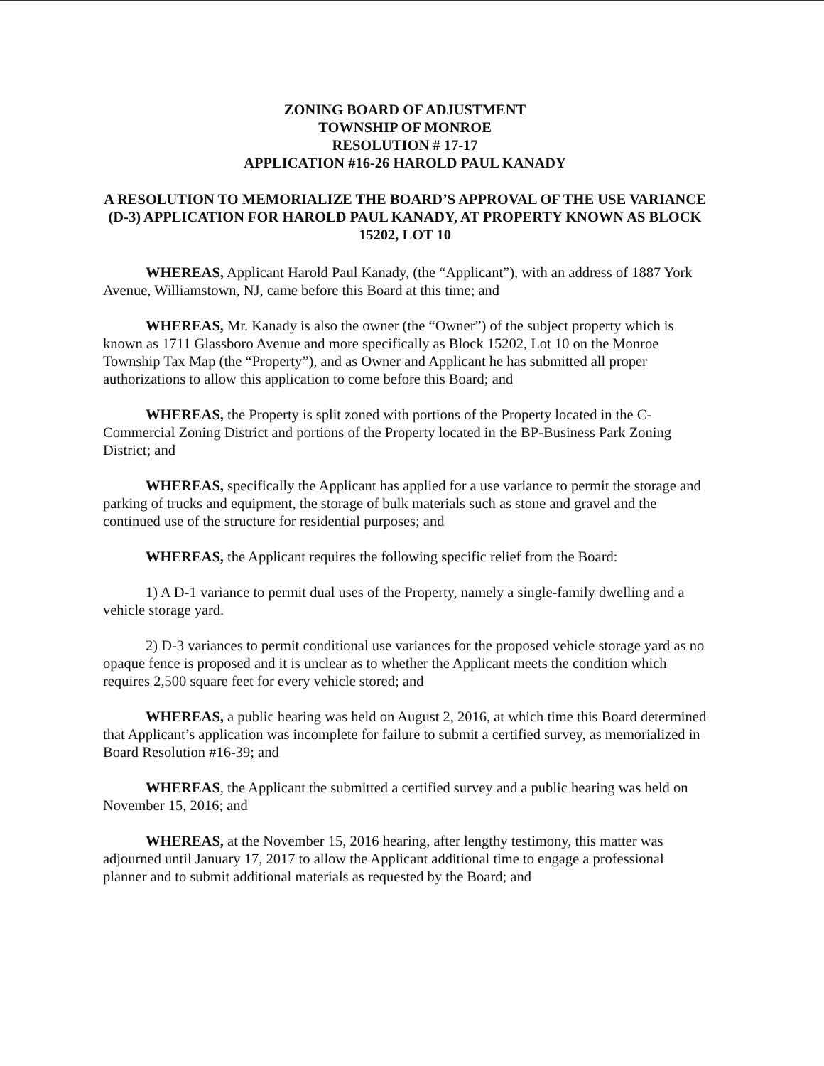ZONING BOARD OF ADJUSTMENT
TOWNSHIP OF MONROE
RESOLUTION # 17-17
APPLICATION #16-26 HAROLD PAUL KANADY
A RESOLUTION TO MEMORIALIZE THE BOARD’S APPROVAL OF THE USE VARIANCE (D-3) APPLICATION FOR HAROLD PAUL KANADY, AT PROPERTY KNOWN AS BLOCK 15202, LOT 10
WHEREAS, Applicant Harold Paul Kanady, (the “Applicant”), with an address of 1887 York Avenue, Williamstown, NJ, came before this Board at this time; and
WHEREAS, Mr. Kanady is also the owner (the “Owner”) of the subject property which is known as 1711 Glassboro Avenue and more specifically as Block 15202, Lot 10 on the Monroe Township Tax Map (the “Property”), and as Owner and Applicant he has submitted all proper authorizations to allow this application to come before this Board; and
WHEREAS, the Property is split zoned with portions of the Property located in the C-Commercial Zoning District and portions of the Property located in the BP-Business Park Zoning District; and
WHEREAS, specifically the Applicant has applied for a use variance to permit the storage and parking of trucks and equipment, the storage of bulk materials such as stone and gravel and the continued use of the structure for residential purposes; and
WHEREAS, the Applicant requires the following specific relief from the Board:
1) A D-1 variance to permit dual uses of the Property, namely a single-family dwelling and a vehicle storage yard.
2) D-3 variances to permit conditional use variances for the proposed vehicle storage yard as no opaque fence is proposed and it is unclear as to whether the Applicant meets the condition which requires 2,500 square feet for every vehicle stored; and
WHEREAS, a public hearing was held on August 2, 2016, at which time this Board determined that Applicant’s application was incomplete for failure to submit a certified survey, as memorialized in Board Resolution #16-39; and
WHEREAS, the Applicant the submitted a certified survey and a public hearing was held on November 15, 2016; and
WHEREAS, at the November 15, 2016 hearing, after lengthy testimony, this matter was adjourned until January 17, 2017 to allow the Applicant additional time to engage a professional planner and to submit additional materials as requested by the Board; and